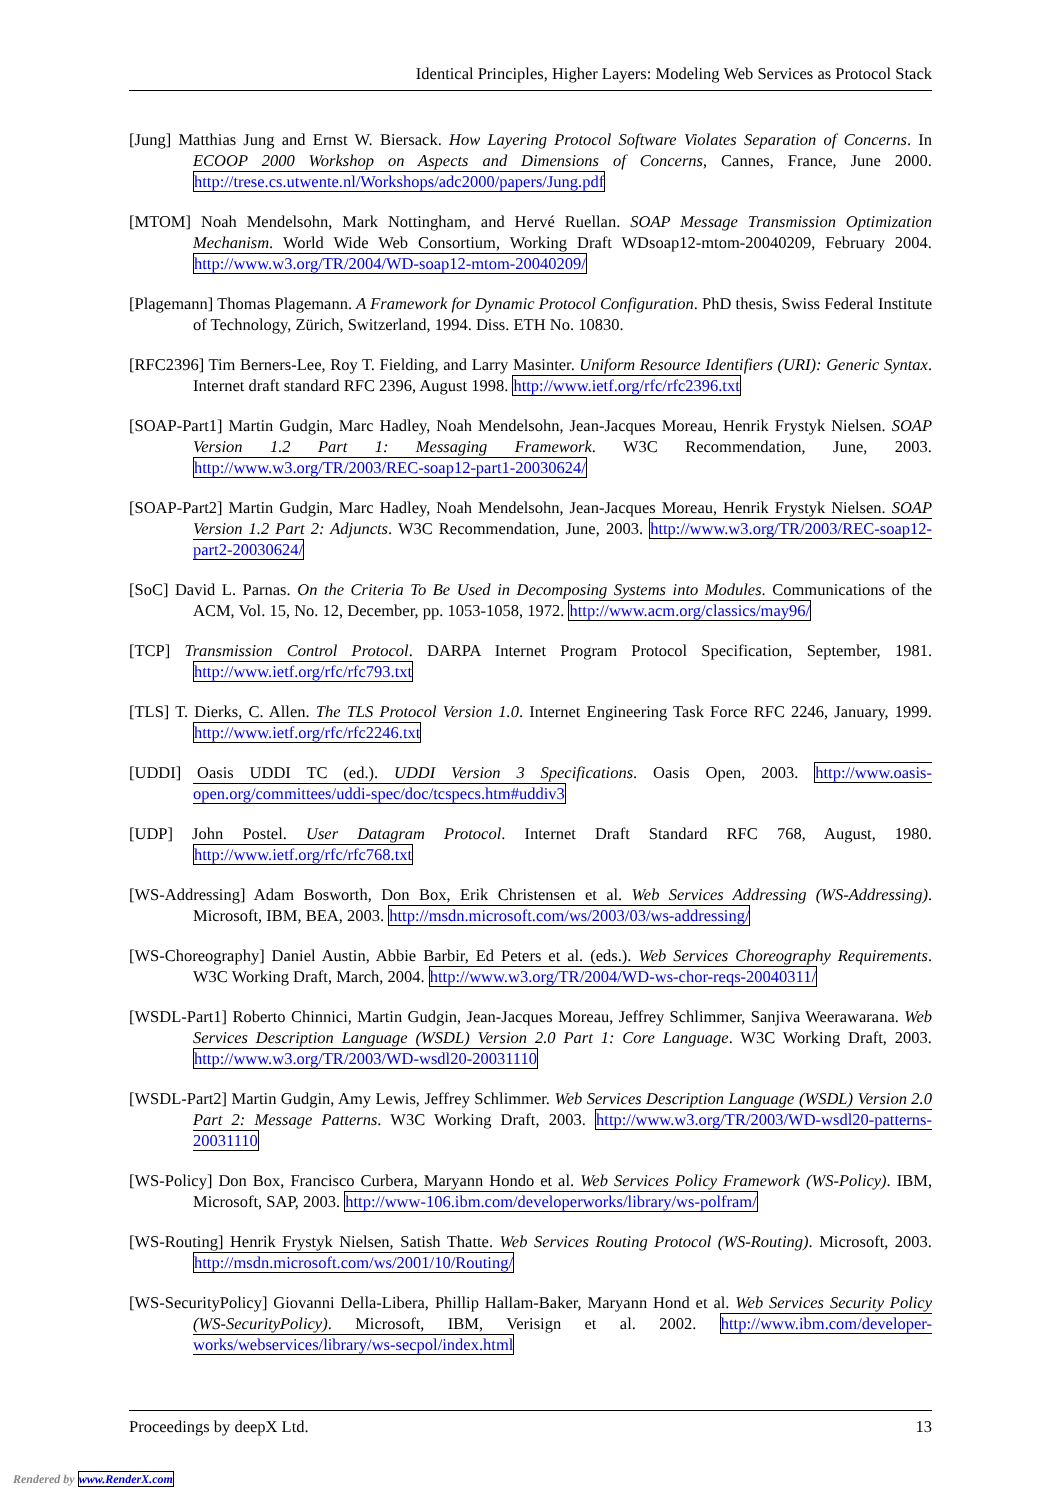Identical Principles, Higher Layers: Modeling Web Services as Protocol Stack
[Jung] Matthias Jung and Ernst W. Biersack. How Layering Protocol Software Violates Separation of Concerns. In ECOOP 2000 Workshop on Aspects and Dimensions of Concerns, Cannes, France, June 2000. http://trese.cs.utwente.nl/Workshops/adc2000/papers/Jung.pdf
[MTOM] Noah Mendelsohn, Mark Nottingham, and Hervé Ruellan. SOAP Message Transmission Optimization Mechanism. World Wide Web Consortium, Working Draft WDsoap12-mtom-20040209, February 2004. http://www.w3.org/TR/2004/WD-soap12-mtom-20040209/
[Plagemann] Thomas Plagemann. A Framework for Dynamic Protocol Configuration. PhD thesis, Swiss Federal Institute of Technology, Zürich, Switzerland, 1994. Diss. ETH No. 10830.
[RFC2396] Tim Berners-Lee, Roy T. Fielding, and Larry Masinter. Uniform Resource Identifiers (URI): Generic Syntax. Internet draft standard RFC 2396, August 1998. http://www.ietf.org/rfc/rfc2396.txt
[SOAP-Part1] Martin Gudgin, Marc Hadley, Noah Mendelsohn, Jean-Jacques Moreau, Henrik Frystyk Nielsen. SOAP Version 1.2 Part 1: Messaging Framework. W3C Recommendation, June, 2003. http://www.w3.org/TR/2003/REC-soap12-part1-20030624/
[SOAP-Part2] Martin Gudgin, Marc Hadley, Noah Mendelsohn, Jean-Jacques Moreau, Henrik Frystyk Nielsen. SOAP Version 1.2 Part 2: Adjuncts. W3C Recommendation, June, 2003. http://www.w3.org/TR/2003/REC-soap12-part2-20030624/
[SoC] David L. Parnas. On the Criteria To Be Used in Decomposing Systems into Modules. Communications of the ACM, Vol. 15, No. 12, December, pp. 1053-1058, 1972. http://www.acm.org/classics/may96/
[TCP] Transmission Control Protocol. DARPA Internet Program Protocol Specification, September, 1981. http://www.ietf.org/rfc/rfc793.txt
[TLS] T. Dierks, C. Allen. The TLS Protocol Version 1.0. Internet Engineering Task Force RFC 2246, January, 1999. http://www.ietf.org/rfc/rfc2246.txt
[UDDI] Oasis UDDI TC (ed.). UDDI Version 3 Specifications. Oasis Open, 2003. http://www.oasis-open.org/committees/uddi-spec/doc/tcspecs.htm#uddiv3
[UDP] John Postel. User Datagram Protocol. Internet Draft Standard RFC 768, August, 1980. http://www.ietf.org/rfc/rfc768.txt
[WS-Addressing] Adam Bosworth, Don Box, Erik Christensen et al. Web Services Addressing (WS-Addressing). Microsoft, IBM, BEA, 2003. http://msdn.microsoft.com/ws/2003/03/ws-addressing/
[WS-Choreography] Daniel Austin, Abbie Barbir, Ed Peters et al. (eds.). Web Services Choreography Requirements. W3C Working Draft, March, 2004. http://www.w3.org/TR/2004/WD-ws-chor-reqs-20040311/
[WSDL-Part1] Roberto Chinnici, Martin Gudgin, Jean-Jacques Moreau, Jeffrey Schlimmer, Sanjiva Weerawarana. Web Services Description Language (WSDL) Version 2.0 Part 1: Core Language. W3C Working Draft, 2003. http://www.w3.org/TR/2003/WD-wsdl20-20031110
[WSDL-Part2] Martin Gudgin, Amy Lewis, Jeffrey Schlimmer. Web Services Description Language (WSDL) Version 2.0 Part 2: Message Patterns. W3C Working Draft, 2003. http://www.w3.org/TR/2003/WD-wsdl20-patterns-20031110
[WS-Policy] Don Box, Francisco Curbera, Maryann Hondo et al. Web Services Policy Framework (WS-Policy). IBM, Microsoft, SAP, 2003. http://www-106.ibm.com/developerworks/library/ws-polfram/
[WS-Routing] Henrik Frystyk Nielsen, Satish Thatte. Web Services Routing Protocol (WS-Routing). Microsoft, 2003. http://msdn.microsoft.com/ws/2001/10/Routing/
[WS-SecurityPolicy] Giovanni Della-Libera, Phillip Hallam-Baker, Maryann Hond et al. Web Services Security Policy (WS-SecurityPolicy). Microsoft, IBM, Verisign et al. 2002. http://www.ibm.com/developer-works/webservices/library/ws-secpol/index.html
Proceedings by deepX Ltd. 13
Rendered by www.RenderX.com